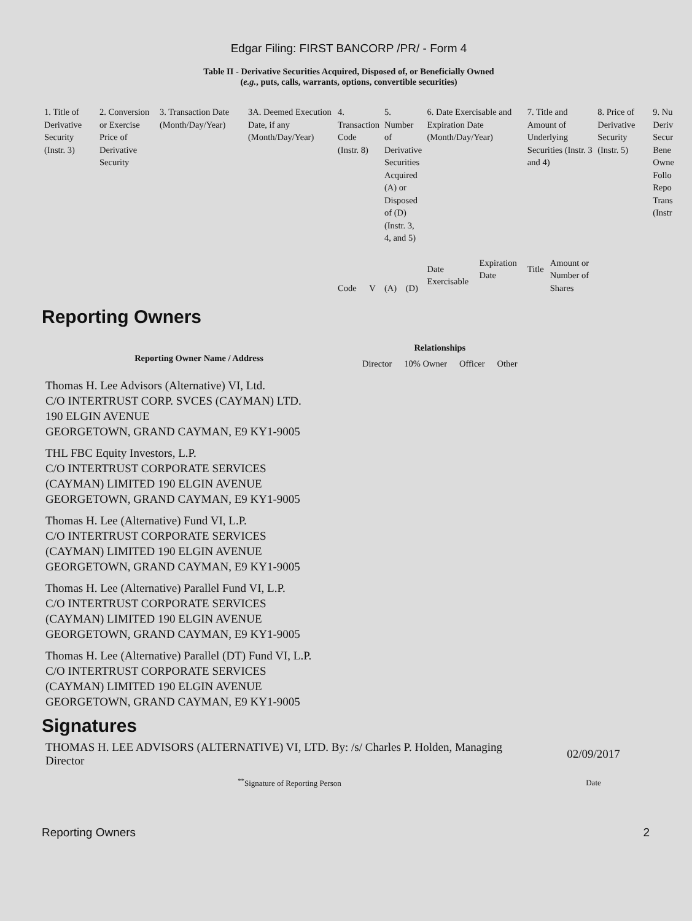Edgar Filing: FIRST BANCORP /PR/ - Form 4
Table II - Derivative Securities Acquired, Disposed of, or Beneficially Owned
(e.g., puts, calls, warrants, options, convertible securities)
| 1. Title of Derivative Security (Instr. 3) | 2. Conversion or Exercise Price of Derivative Security | 3. Transaction Date (Month/Day/Year) | 3A. Deemed Execution Date, if any (Month/Day/Year) | 4. Transaction Code (Instr. 8) | | 5. Number of Derivative Securities Acquired (A) or Disposed of (D) (Instr. 3, 4, and 5) | | 6. Date Exercisable and Expiration Date (Month/Day/Year) | | 7. Title and Amount of Underlying Securities (Instr. 3 and 4) | | 8. Price of Derivative Security (Instr. 5) | 9. Nu Deriv Secur Bene Owne Follo Repo Trans (Instr |
| | | | | Code | V | (A) | (D) | Date Exercisable | Expiration Date | Title | Amount or Number of Shares | | |
Reporting Owners
| Reporting Owner Name / Address | Relationships | | | |
| --- | --- | --- | --- | --- |
| | Director | 10% Owner | Officer | Other |
Thomas H. Lee Advisors (Alternative) VI, Ltd.
C/O INTERTRUST CORP. SVCES (CAYMAN) LTD.
190 ELGIN AVENUE
GEORGETOWN, GRAND CAYMAN, E9 KY1-9005
THL FBC Equity Investors, L.P.
C/O INTERTRUST CORPORATE SERVICES
(CAYMAN) LIMITED 190 ELGIN AVENUE
GEORGETOWN, GRAND CAYMAN, E9 KY1-9005
Thomas H. Lee (Alternative) Fund VI, L.P.
C/O INTERTRUST CORPORATE SERVICES
(CAYMAN) LIMITED 190 ELGIN AVENUE
GEORGETOWN, GRAND CAYMAN, E9 KY1-9005
Thomas H. Lee (Alternative) Parallel Fund VI, L.P.
C/O INTERTRUST CORPORATE SERVICES
(CAYMAN) LIMITED 190 ELGIN AVENUE
GEORGETOWN, GRAND CAYMAN, E9 KY1-9005
Thomas H. Lee (Alternative) Parallel (DT) Fund VI, L.P.
C/O INTERTRUST CORPORATE SERVICES
(CAYMAN) LIMITED 190 ELGIN AVENUE
GEORGETOWN, GRAND CAYMAN, E9 KY1-9005
Signatures
| THOMAS H. LEE ADVISORS (ALTERNATIVE) VI, LTD. By: /s/ Charles P. Holden, Managing Director | 02/09/2017 |
| <sup>**</sup> Signature of Reporting Person | Date |
Reporting Owners 2